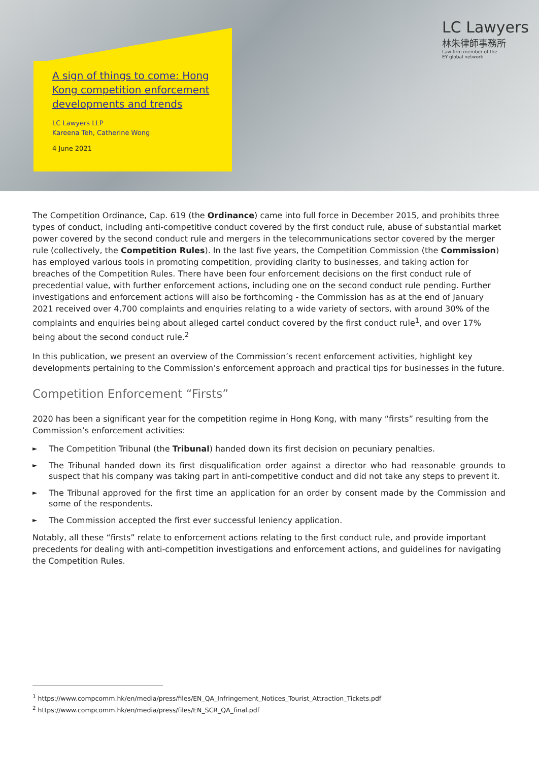A sign of things to come: Hong Kong competition enforcement developments and trends
LC Lawyers LLP
Kareena Teh, Catherine Wong
4 June 2021
LC Lawyers
林朱律師事務所
Law firm member of the
EY global network
The Competition Ordinance, Cap. 619 (the Ordinance) came into full force in December 2015, and prohibits three types of conduct, including anti-competitive conduct covered by the first conduct rule, abuse of substantial market power covered by the second conduct rule and mergers in the telecommunications sector covered by the merger rule (collectively, the Competition Rules). In the last five years, the Competition Commission (the Commission) has employed various tools in promoting competition, providing clarity to businesses, and taking action for breaches of the Competition Rules. There have been four enforcement decisions on the first conduct rule of precedential value, with further enforcement actions, including one on the second conduct rule pending. Further investigations and enforcement actions will also be forthcoming - the Commission has as at the end of January 2021 received over 4,700 complaints and enquiries relating to a wide variety of sectors, with around 30% of the complaints and enquiries being about alleged cartel conduct covered by the first conduct rule<sup>1</sup>, and over 17% being about the second conduct rule.<sup>2</sup>
In this publication, we present an overview of the Commission’s recent enforcement activities, highlight key developments pertaining to the Commission’s enforcement approach and practical tips for businesses in the future.
Competition Enforcement “Firsts”
2020 has been a significant year for the competition regime in Hong Kong, with many “firsts” resulting from the Commission’s enforcement activities:
► The Competition Tribunal (the Tribunal) handed down its first decision on pecuniary penalties.
► The Tribunal handed down its first disqualification order against a director who had reasonable grounds to suspect that his company was taking part in anti-competitive conduct and did not take any steps to prevent it.
► The Tribunal approved for the first time an application for an order by consent made by the Commission and some of the respondents.
► The Commission accepted the first ever successful leniency application.
Notably, all these “firsts” relate to enforcement actions relating to the first conduct rule, and provide important precedents for dealing with anti-competition investigations and enforcement actions, and guidelines for navigating the Competition Rules.
<sup>1</sup> https://www.compcomm.hk/en/media/press/files/EN_QA_Infringement_Notices_Tourist_Attraction_Tickets.pdf
<sup>2</sup> https://www.compcomm.hk/en/media/press/files/EN_SCR_QA_final.pdf